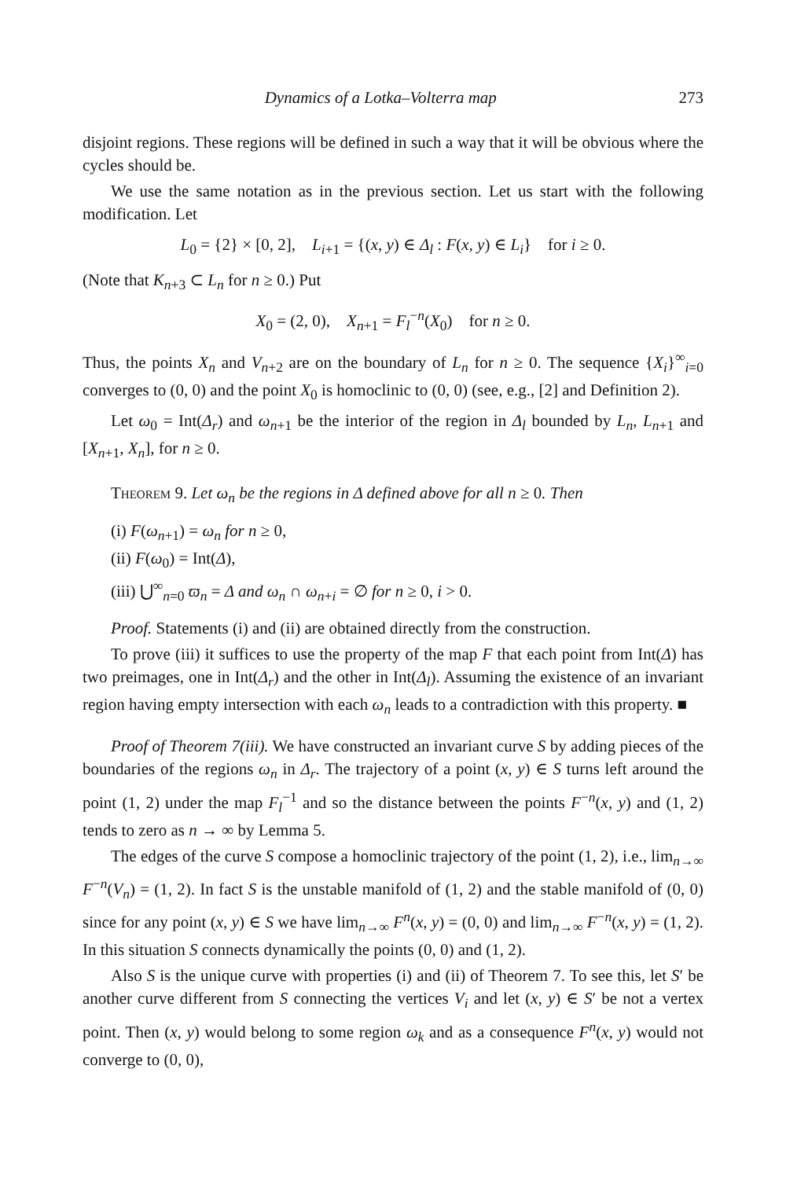Dynamics of a Lotka–Volterra map 273
disjoint regions. These regions will be defined in such a way that it will be obvious where the cycles should be.
We use the same notation as in the previous section. Let us start with the following modification. Let
L<sub>0</sub> = {2} × [0, 2], L<sub>i+1</sub> = {(x, y) ∈ Δ<sub>l</sub> : F(x, y) ∈ L<sub>i</sub>} for i ≥ 0.
(Note that K<sub>n+3</sub> ⊂ L<sub>n</sub> for n ≥ 0.) Put
X<sub>0</sub> = (2, 0), X<sub>n+1</sub> = F<sub>l</sub><sup>−n</sup>(X<sub>0</sub>) for n ≥ 0.
Thus, the points X<sub>n</sub> and V<sub>n+2</sub> are on the boundary of L<sub>n</sub> for n ≥ 0. The sequence {X<sub>i</sub>}<sup>∞</sup><sub>i=0</sub> converges to (0, 0) and the point X<sub>0</sub> is homoclinic to (0, 0) (see, e.g., [2] and Definition 2).
Let ω<sub>0</sub> = Int(Δ<sub>r</sub>) and ω<sub>n+1</sub> be the interior of the region in Δ<sub>l</sub> bounded by L<sub>n</sub>, L<sub>n+1</sub> and [X<sub>n+1</sub>, X<sub>n</sub>], for n ≥ 0.
Theorem 9. Let ω<sub>n</sub> be the regions in Δ defined above for all n ≥ 0. Then
(i) F(ω<sub>n+1</sub>) = ω<sub>n</sub> for n ≥ 0,
(ii) F(ω<sub>0</sub>) = Int(Δ),
(iii) ⋃<sup>∞</sup><sub>n=0</sub> ϖ<sub>n</sub> = Δ and ω<sub>n</sub> ∩ ω<sub>n+i</sub> = ∅ for n ≥ 0, i > 0.
Proof. Statements (i) and (ii) are obtained directly from the construction.
To prove (iii) it suffices to use the property of the map F that each point from Int(Δ) has two preimages, one in Int(Δ<sub>r</sub>) and the other in Int(Δ<sub>l</sub>). Assuming the existence of an invariant region having empty intersection with each ω<sub>n</sub> leads to a contradiction with this property. ■
Proof of Theorem 7(iii). We have constructed an invariant curve S by adding pieces of the boundaries of the regions ω<sub>n</sub> in Δ<sub>r</sub>. The trajectory of a point (x, y) ∈ S turns left around the point (1, 2) under the map F<sub>l</sub><sup>−1</sup> and so the distance between the points F<sup>−n</sup>(x, y) and (1, 2) tends to zero as n → ∞ by Lemma 5.
The edges of the curve S compose a homoclinic trajectory of the point (1, 2), i.e., lim<sub>n→∞</sub> F<sup>−n</sup>(V<sub>n</sub>) = (1, 2). In fact S is the unstable manifold of (1, 2) and the stable manifold of (0, 0) since for any point (x, y) ∈ S we have lim<sub>n→∞</sub> F<sup>n</sup>(x, y) = (0, 0) and lim<sub>n→∞</sub> F<sup>−n</sup>(x, y) = (1, 2). In this situation S connects dynamically the points (0, 0) and (1, 2).
Also S is the unique curve with properties (i) and (ii) of Theorem 7. To see this, let S′ be another curve different from S connecting the vertices V<sub>i</sub> and let (x, y) ∈ S′ be not a vertex point. Then (x, y) would belong to some region ω<sub>k</sub> and as a consequence F<sup>n</sup>(x, y) would not converge to (0, 0),